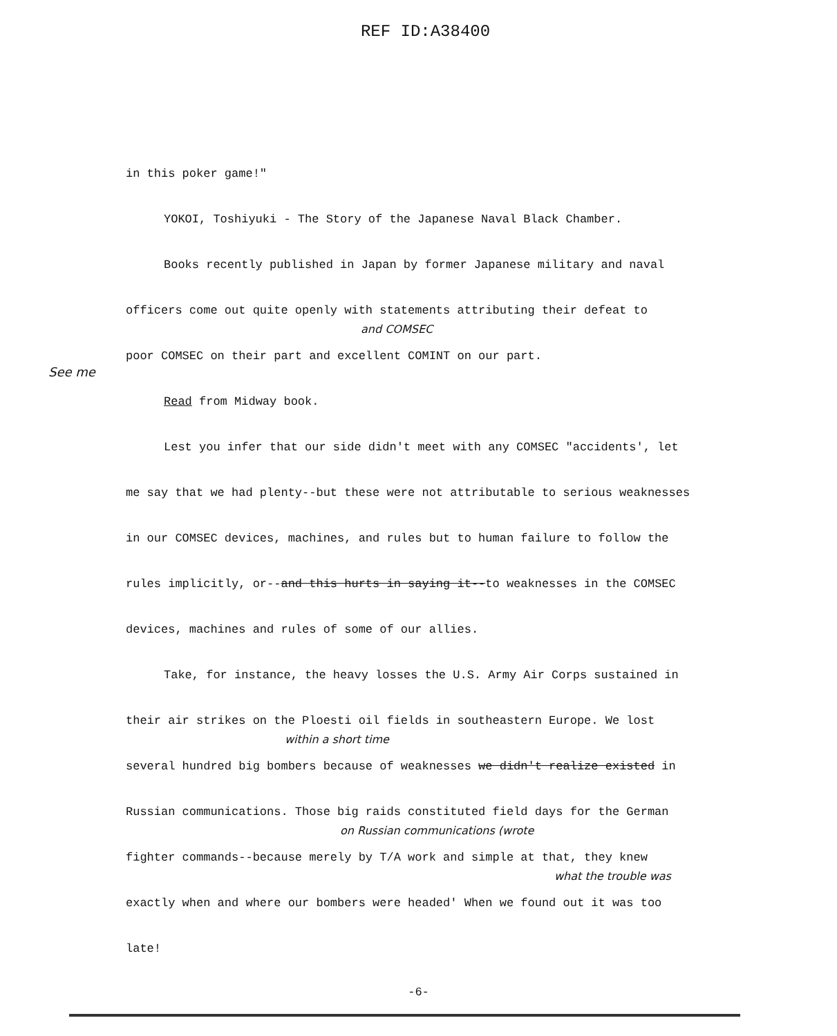REF ID:A38400
See me
in this poker game!"
YOKOI, Toshiyuki - The Story of the Japanese Naval Black Chamber.
Books recently published in Japan by former Japanese military and naval
officers come out quite openly with statements attributing their defeat to
and COMSEC
poor COMSEC on their part and excellent COMINT on our part.
Read from Midway book.
Lest you infer that our side didn't meet with any COMSEC "accidents', let
me say that we had plenty--but these were not attributable to serious weaknesses
in our COMSEC devices, machines, and rules but to human failure to follow the
rules implicitly, or--and this hurts in saying it--to weaknesses in the COMSEC
devices, machines and rules of some of our allies.
Take, for instance, the heavy losses the U.S. Army Air Corps sustained in
their air strikes on the Ploesti oil fields in southeastern Europe. We lost
within a short time
several hundred big bombers because of weaknesses we didn't realize existed in
Russian communications. Those big raids constituted field days for the German
on Russian communications (wrote
fighter commands--because merely by T/A work and simple at that, they knew
what the trouble was
exactly when and where our bombers were headed' When we found out it was too
late!
-6-